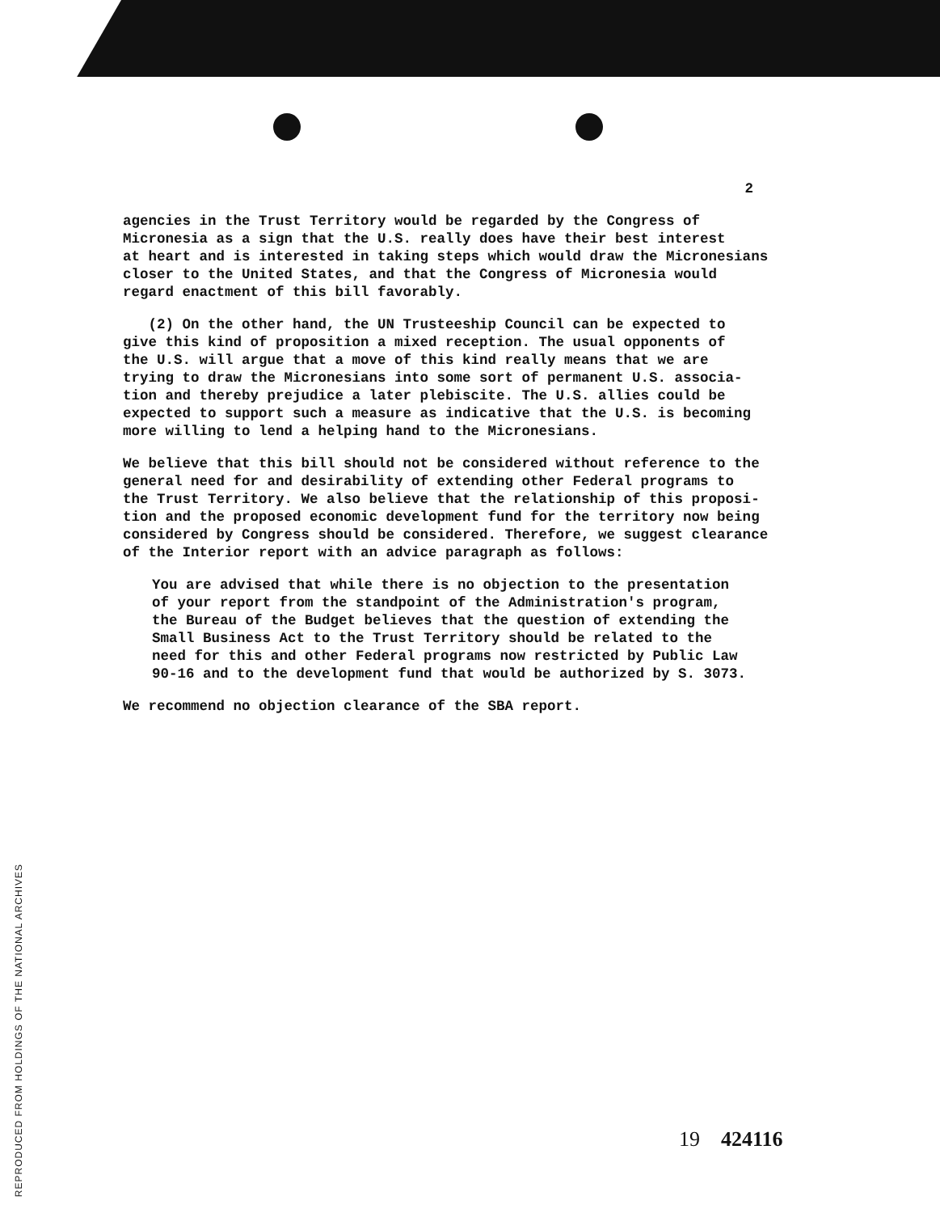2
agencies in the Trust Territory would be regarded by the Congress of Micronesia as a sign that the U.S. really does have their best interest at heart and is interested in taking steps which would draw the Micronesians closer to the United States, and that the Congress of Micronesia would regard enactment of this bill favorably.
(2) On the other hand, the UN Trusteeship Council can be expected to give this kind of proposition a mixed reception. The usual opponents of the U.S. will argue that a move of this kind really means that we are trying to draw the Micronesians into some sort of permanent U.S. associa- tion and thereby prejudice a later plebiscite. The U.S. allies could be expected to support such a measure as indicative that the U.S. is becoming more willing to lend a helping hand to the Micronesians.
We believe that this bill should not be considered without reference to the general need for and desirability of extending other Federal programs to the Trust Territory. We also believe that the relationship of this proposi- tion and the proposed economic development fund for the territory now being considered by Congress should be considered. Therefore, we suggest clearance of the Interior report with an advice paragraph as follows:
You are advised that while there is no objection to the presentation of your report from the standpoint of the Administration's program, the Bureau of the Budget believes that the question of extending the Small Business Act to the Trust Territory should be related to the need for this and other Federal programs now restricted by Public Law 90-16 and to the development fund that would be authorized by S. 3073.
We recommend no objection clearance of the SBA report.
19 424116
REPRODUCED FROM HOLDINGS OF THE NATIONAL ARCHIVES